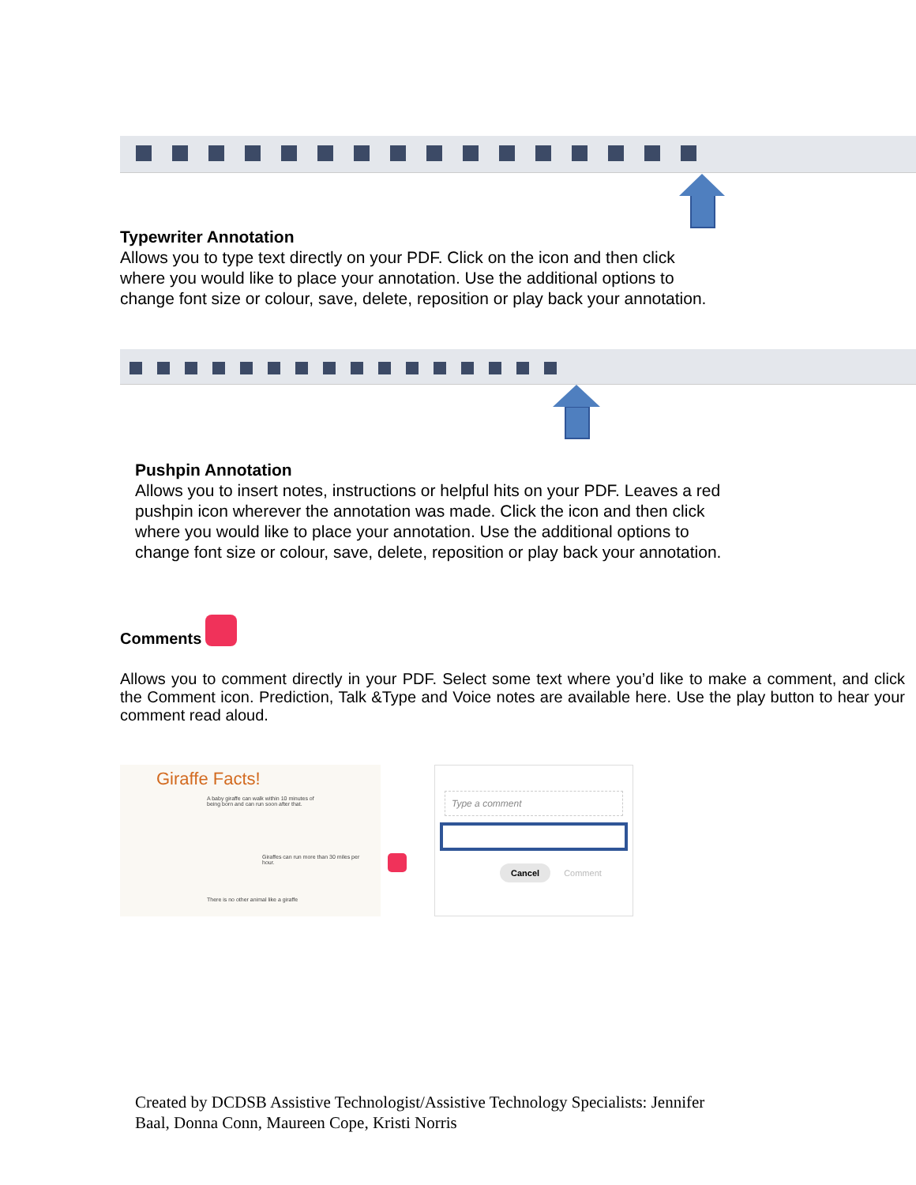Typewriter Annotation
Allows you to type text directly on your PDF. Click on the icon and then click
where you would like to place your annotation. Use the additional options to
change font size or colour, save, delete, reposition or play back your annotation.
Pushpin Annotation
Allows you to insert notes, instructions or helpful hits on your PDF. Leaves a red
pushpin icon wherever the annotation was made. Click the icon and then click
where you would like to place your annotation. Use the additional options to
change font size or colour, save, delete, reposition or play back your annotation.
Comments
Allows you to comment directly in your PDF. Select some text where you’d like to make a comment, and click the Comment icon. Prediction, Talk &Type and Voice notes are available here. Use the play button to hear your comment read aloud.
Giraffe Facts!
A baby giraffe can walk within 10 minutes of being born and can run soon after that.
Giraffes can run more than 30 miles per hour.
There is no other animal like a giraffe
Type a comment
Cancel Comment
Created by DCDSB Assistive Technologist/Assistive Technology Specialists: Jennifer
Baal, Donna Conn, Maureen Cope, Kristi Norris